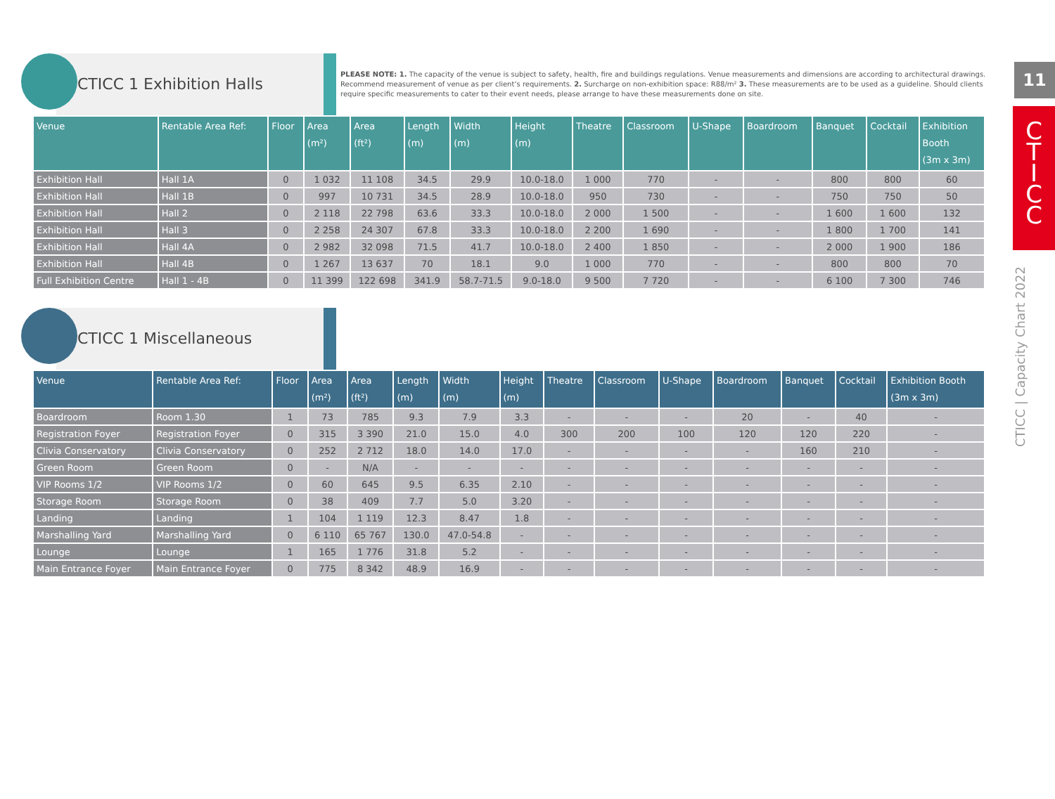11
C
T
I
C
C
CTICC | Capacity Chart 2022
CTICC 1 Exhibition Halls
PLEASE NOTE: 1. The capacity of the venue is subject to safety, health, fire and buildings regulations. Venue measurements and dimensions are according to architectural drawings. Recommend measurement of venue as per client’s requirements. 2. Surcharge on non-exhibition space: R88/m² 3. These measurements are to be used as a guideline. Should clients require specific measurements to cater to their event needs, please arrange to have these measurements done on site.
| Venue | Rentable Area Ref: | Floor | Area (m²) | Area (ft²) | Length (m) | Width (m) | Height (m) | Theatre | Classroom | U-Shape | Boardroom | Banquet | Cocktail | Exhibition Booth (3m x 3m) |
| --- | --- | --- | --- | --- | --- | --- | --- | --- | --- | --- | --- | --- | --- | --- |
| Exhibition Hall | Hall 1A | 0 | 1 032 | 11 108 | 34.5 | 29.9 | 10.0-18.0 | 1 000 | 770 | - | - | 800 | 800 | 60 |
| Exhibition Hall | Hall 1B | 0 | 997 | 10 731 | 34.5 | 28.9 | 10.0-18.0 | 950 | 730 | - | - | 750 | 750 | 50 |
| Exhibition Hall | Hall 2 | 0 | 2 118 | 22 798 | 63.6 | 33.3 | 10.0-18.0 | 2 000 | 1 500 | - | - | 1 600 | 1 600 | 132 |
| Exhibition Hall | Hall 3 | 0 | 2 258 | 24 307 | 67.8 | 33.3 | 10.0-18.0 | 2 200 | 1 690 | - | - | 1 800 | 1 700 | 141 |
| Exhibition Hall | Hall 4A | 0 | 2 982 | 32 098 | 71.5 | 41.7 | 10.0-18.0 | 2 400 | 1 850 | - | - | 2 000 | 1 900 | 186 |
| Exhibition Hall | Hall 4B | 0 | 1 267 | 13 637 | 70 | 18.1 | 9.0 | 1 000 | 770 | - | - | 800 | 800 | 70 |
| Full Exhibition Centre | Hall 1 - 4B | 0 | 11 399 | 122 698 | 341.9 | 58.7-71.5 | 9.0-18.0 | 9 500 | 7 720 | - | - | 6 100 | 7 300 | 746 |
CTICC 1 Miscellaneous
| Venue | Rentable Area Ref: | Floor | Area (m²) | Area (ft²) | Length (m) | Width (m) | Height (m) | Theatre | Classroom | U-Shape | Boardroom | Banquet | Cocktail | Exhibition Booth (3m x 3m) |
| --- | --- | --- | --- | --- | --- | --- | --- | --- | --- | --- | --- | --- | --- | --- |
| Boardroom | Room 1.30 | 1 | 73 | 785 | 9.3 | 7.9 | 3.3 | - | - | - | 20 | - | 40 | - |
| Registration Foyer | Registration Foyer | 0 | 315 | 3 390 | 21.0 | 15.0 | 4.0 | 300 | 200 | 100 | 120 | 120 | 220 | - |
| Clivia Conservatory | Clivia Conservatory | 0 | 252 | 2 712 | 18.0 | 14.0 | 17.0 | - | - | - | - | 160 | 210 | - |
| Green Room | Green Room | 0 | - | N/A | - | - | - | - | - | - | - | - | - | - |
| VIP Rooms 1/2 | VIP Rooms 1/2 | 0 | 60 | 645 | 9.5 | 6.35 | 2.10 | - | - | - | - | - | - | - |
| Storage Room | Storage Room | 0 | 38 | 409 | 7.7 | 5.0 | 3.20 | - | - | - | - | - | - | - |
| Landing | Landing | 1 | 104 | 1 119 | 12.3 | 8.47 | 1.8 | - | - | - | - | - | - | - |
| Marshalling Yard | Marshalling Yard | 0 | 6 110 | 65 767 | 130.0 | 47.0-54.8 | - | - | - | - | - | - | - | - |
| Lounge | Lounge | 1 | 165 | 1 776 | 31.8 | 5.2 | - | - | - | - | - | - | - | - |
| Main Entrance Foyer | Main Entrance Foyer | 0 | 775 | 8 342 | 48.9 | 16.9 | - | - | - | - | - | - | - | - |